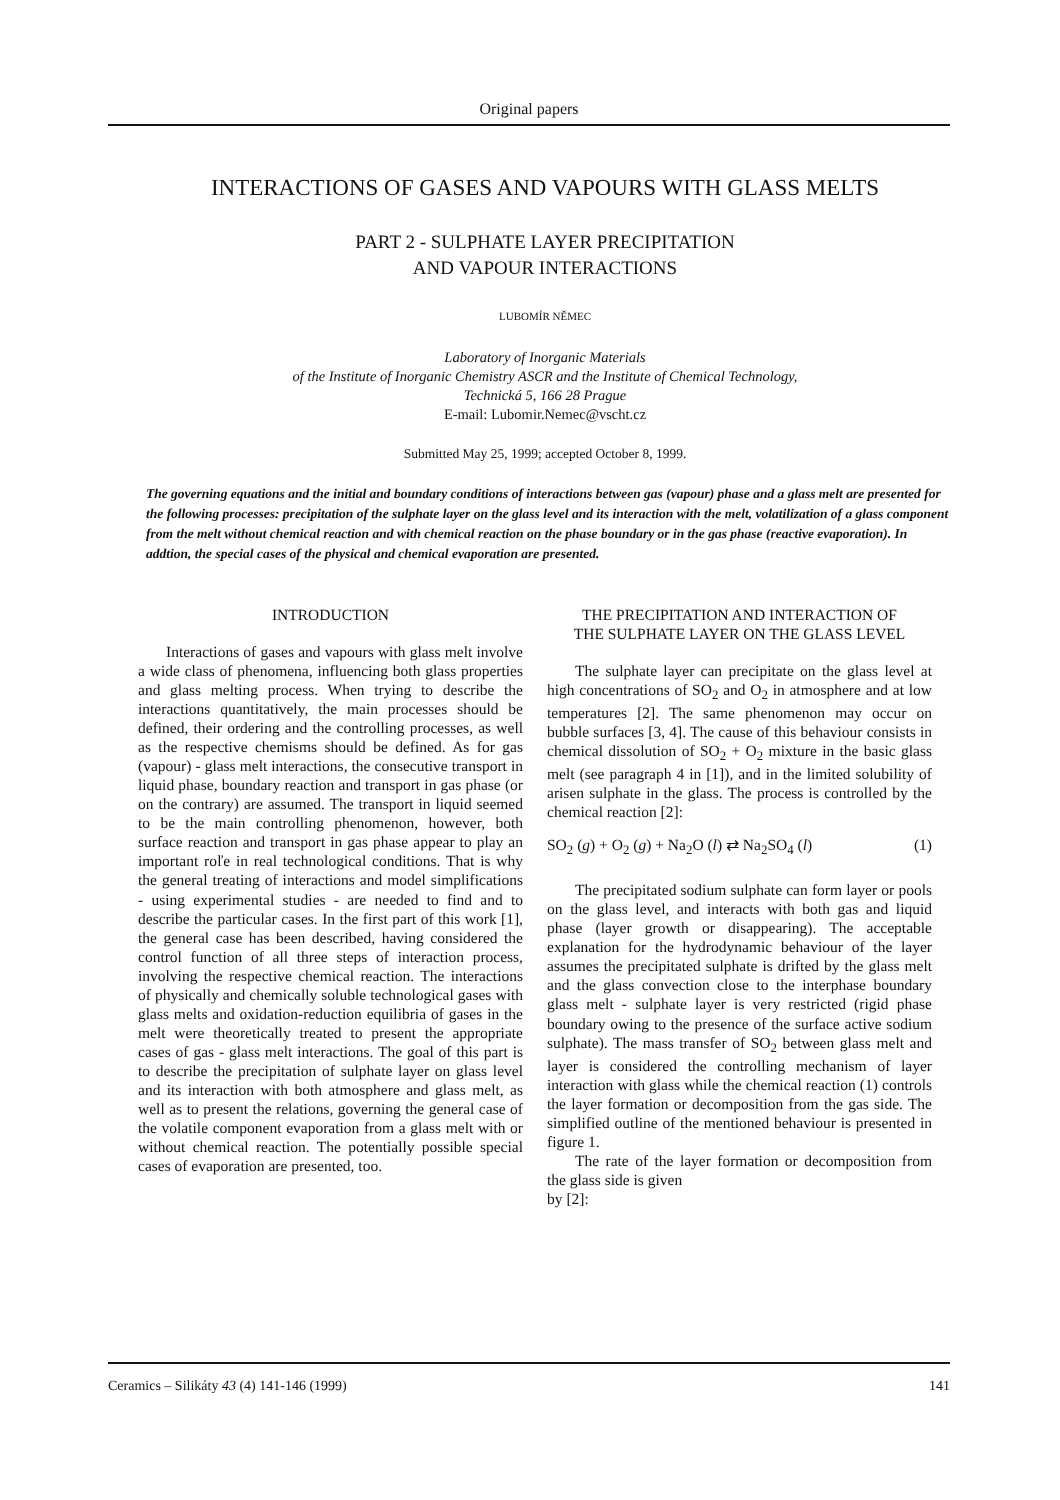Original papers
INTERACTIONS OF GASES AND VAPOURS WITH GLASS MELTS
PART 2 - SULPHATE LAYER PRECIPITATION
AND VAPOUR INTERACTIONS
LUBOMÍR NĚMEC
Laboratory of Inorganic Materials
of the Institute of Inorganic Chemistry ASCR and the Institute of Chemical Technology,
Technická 5, 166 28 Prague
E-mail: Lubomir.Nemec@vscht.cz
Submitted May 25, 1999; accepted October 8, 1999.
The governing equations and the initial and boundary conditions of interactions between gas (vapour) phase and a glass melt are presented for the following processes: precipitation of the sulphate layer on the glass level and its interaction with the melt, volatilization of a glass component from the melt without chemical reaction and with chemical reaction on the phase boundary or in the gas phase (reactive evaporation). In addtion, the special cases of the physical and chemical evaporation are presented.
INTRODUCTION
Interactions of gases and vapours with glass melt involve a wide class of phenomena, influencing both glass properties and glass melting process. When trying to describe the interactions quantitatively, the main processes should be defined, their ordering and the controlling processes, as well as the respective chemisms should be defined. As for gas (vapour) - glass melt interactions, the consecutive transport in liquid phase, boundary reaction and transport in gas phase (or on the contrary) are assumed. The transport in liquid seemed to be the main controlling phenomenon, however, both surface reaction and transport in gas phase appear to play an important roľe in real technological conditions. That is why the general treating of interactions and model simplifications - using experimental studies - are needed to find and to describe the particular cases. In the first part of this work [1], the general case has been described, having considered the control function of all three steps of interaction process, involving the respective chemical reaction. The interactions of physically and chemically soluble technological gases with glass melts and oxidation-reduction equilibria of gases in the melt were theoretically treated to present the appropriate cases of gas - glass melt interactions. The goal of this part is to describe the precipitation of sulphate layer on glass level and its interaction with both atmosphere and glass melt, as well as to present the relations, governing the general case of the volatile component evaporation from a glass melt with or without chemical reaction. The potentially possible special cases of evaporation are presented, too.
THE PRECIPITATION AND INTERACTION OF
THE SULPHATE LAYER ON THE GLASS LEVEL
The sulphate layer can precipitate on the glass level at high concentrations of SO<sub>2</sub> and O<sub>2</sub> in atmosphere and at low temperatures [2]. The same phenomenon may occur on bubble surfaces [3, 4]. The cause of this behaviour consists in chemical dissolution of SO<sub>2</sub> + O<sub>2</sub> mixture in the basic glass melt (see paragraph 4 in [1]), and in the limited solubility of arisen sulphate in the glass. The process is controlled by the chemical reaction [2]:
SO<sub>2</sub> (g) + O<sub>2</sub> (g) + Na<sub>2</sub>O (l) ⇄ Na<sub>2</sub>SO<sub>4</sub> (l) (1)
The precipitated sodium sulphate can form layer or pools on the glass level, and interacts with both gas and liquid phase (layer growth or disappearing). The acceptable explanation for the hydrodynamic behaviour of the layer assumes the precipitated sulphate is drifted by the glass melt and the glass convection close to the interphase boundary glass melt - sulphate layer is very restricted (rigid phase boundary owing to the presence of the surface active sodium sulphate). The mass transfer of SO<sub>2</sub> between glass melt and layer is considered the controlling mechanism of layer interaction with glass while the chemical reaction (1) controls the layer formation or decomposition from the gas side. The simplified outline of the mentioned behaviour is presented in figure 1.
The rate of the layer formation or decomposition from the glass side is given
by [2]:
Ceramics – Silikáty 43 (4) 141-146 (1999) 141